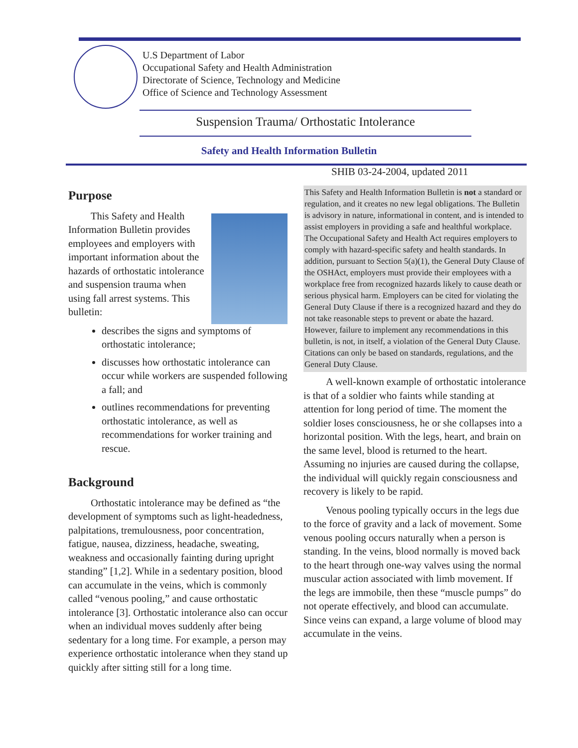U.S Department of Labor
Occupational Safety and Health Administration
Directorate of Science, Technology and Medicine
Office of Science and Technology Assessment
Suspension Trauma/ Orthostatic Intolerance
Safety and Health Information Bulletin
SHIB 03-24-2004, updated 2011
Purpose
This Safety and Health Information Bulletin provides employees and employers with important information about the hazards of orthostatic intolerance and suspension trauma when using fall arrest systems. This bulletin:
describes the signs and symptoms of orthostatic intolerance;
discusses how orthostatic intolerance can occur while workers are suspended following a fall; and
outlines recommendations for preventing orthostatic intolerance, as well as recommendations for worker training and rescue.
Background
Orthostatic intolerance may be defined as “the development of symptoms such as light-headedness, palpitations, tremulousness, poor concentration, fatigue, nausea, dizziness, headache, sweating, weakness and occasionally fainting during upright standing” [1,2]. While in a sedentary position, blood can accumulate in the veins, which is commonly called “venous pooling,” and cause orthostatic intolerance [3]. Orthostatic intolerance also can occur when an individual moves suddenly after being sedentary for a long time. For example, a person may experience orthostatic intolerance when they stand up quickly after sitting still for a long time.
This Safety and Health Information Bulletin is not a standard or regulation, and it creates no new legal obligations. The Bulletin is advisory in nature, informational in content, and is intended to assist employers in providing a safe and healthful workplace. The Occupational Safety and Health Act requires employers to comply with hazard-specific safety and health standards. In addition, pursuant to Section 5(a)(1), the General Duty Clause of the OSHAct, employers must provide their employees with a workplace free from recognized hazards likely to cause death or serious physical harm. Employers can be cited for violating the General Duty Clause if there is a recognized hazard and they do not take reasonable steps to prevent or abate the hazard. However, failure to implement any recommendations in this bulletin, is not, in itself, a violation of the General Duty Clause. Citations can only be based on standards, regulations, and the General Duty Clause.
A well-known example of orthostatic intolerance is that of a soldier who faints while standing at attention for long period of time. The moment the soldier loses consciousness, he or she collapses into a horizontal position. With the legs, heart, and brain on the same level, blood is returned to the heart. Assuming no injuries are caused during the collapse, the individual will quickly regain consciousness and recovery is likely to be rapid.
Venous pooling typically occurs in the legs due to the force of gravity and a lack of movement. Some venous pooling occurs naturally when a person is standing. In the veins, blood normally is moved back to the heart through one-way valves using the normal muscular action associated with limb movement. If the legs are immobile, then these “muscle pumps” do not operate effectively, and blood can accumulate. Since veins can expand, a large volume of blood may accumulate in the veins.